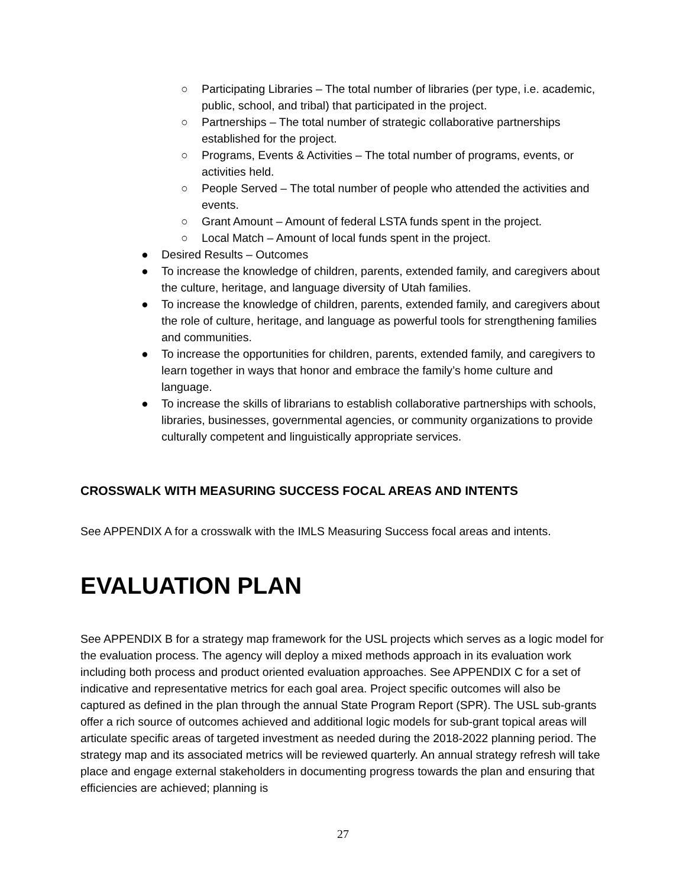○ Participating Libraries – The total number of libraries (per type, i.e. academic, public, school, and tribal) that participated in the project.
○ Partnerships – The total number of strategic collaborative partnerships established for the project.
○ Programs, Events & Activities – The total number of programs, events, or activities held.
○ People Served – The total number of people who attended the activities and events.
○ Grant Amount – Amount of federal LSTA funds spent in the project.
○ Local Match – Amount of local funds spent in the project.
● Desired Results – Outcomes
● To increase the knowledge of children, parents, extended family, and caregivers about the culture, heritage, and language diversity of Utah families.
● To increase the knowledge of children, parents, extended family, and caregivers about the role of culture, heritage, and language as powerful tools for strengthening families and communities.
● To increase the opportunities for children, parents, extended family, and caregivers to learn together in ways that honor and embrace the family’s home culture and language.
● To increase the skills of librarians to establish collaborative partnerships with schools, libraries, businesses, governmental agencies, or community organizations to provide culturally competent and linguistically appropriate services.
CROSSWALK WITH MEASURING SUCCESS FOCAL AREAS AND INTENTS
See APPENDIX A for a crosswalk with the IMLS Measuring Success focal areas and intents.
EVALUATION PLAN
See APPENDIX B for a strategy map framework for the USL projects which serves as a logic model for the evaluation process. The agency will deploy a mixed methods approach in its evaluation work including both process and product oriented evaluation approaches. See APPENDIX C for a set of indicative and representative metrics for each goal area. Project specific outcomes will also be captured as defined in the plan through the annual State Program Report (SPR). The USL sub-grants offer a rich source of outcomes achieved and additional logic models for sub-grant topical areas will articulate specific areas of targeted investment as needed during the 2018-2022 planning period. The strategy map and its associated metrics will be reviewed quarterly. An annual strategy refresh will take place and engage external stakeholders in documenting progress towards the plan and ensuring that efficiencies are achieved; planning is
27